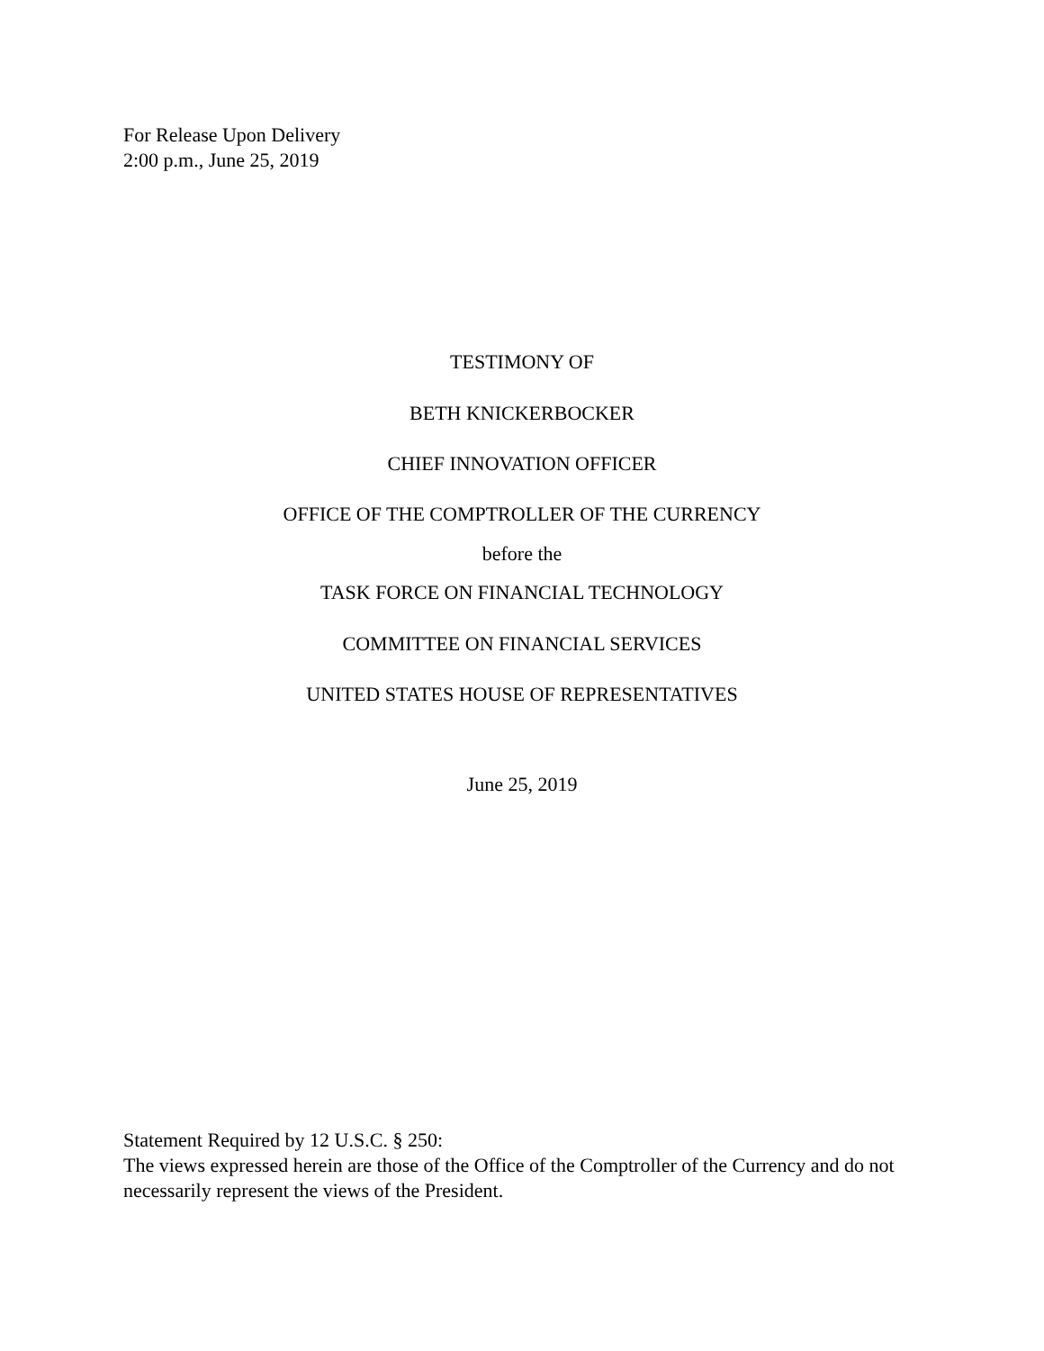For Release Upon Delivery
2:00 p.m., June 25, 2019
TESTIMONY OF
BETH KNICKERBOCKER
CHIEF INNOVATION OFFICER
OFFICE OF THE COMPTROLLER OF THE CURRENCY
before the
TASK FORCE ON FINANCIAL TECHNOLOGY
COMMITTEE ON FINANCIAL SERVICES
UNITED STATES HOUSE OF REPRESENTATIVES
June 25, 2019
Statement Required by 12 U.S.C. § 250:
The views expressed herein are those of the Office of the Comptroller of the Currency and do not necessarily represent the views of the President.